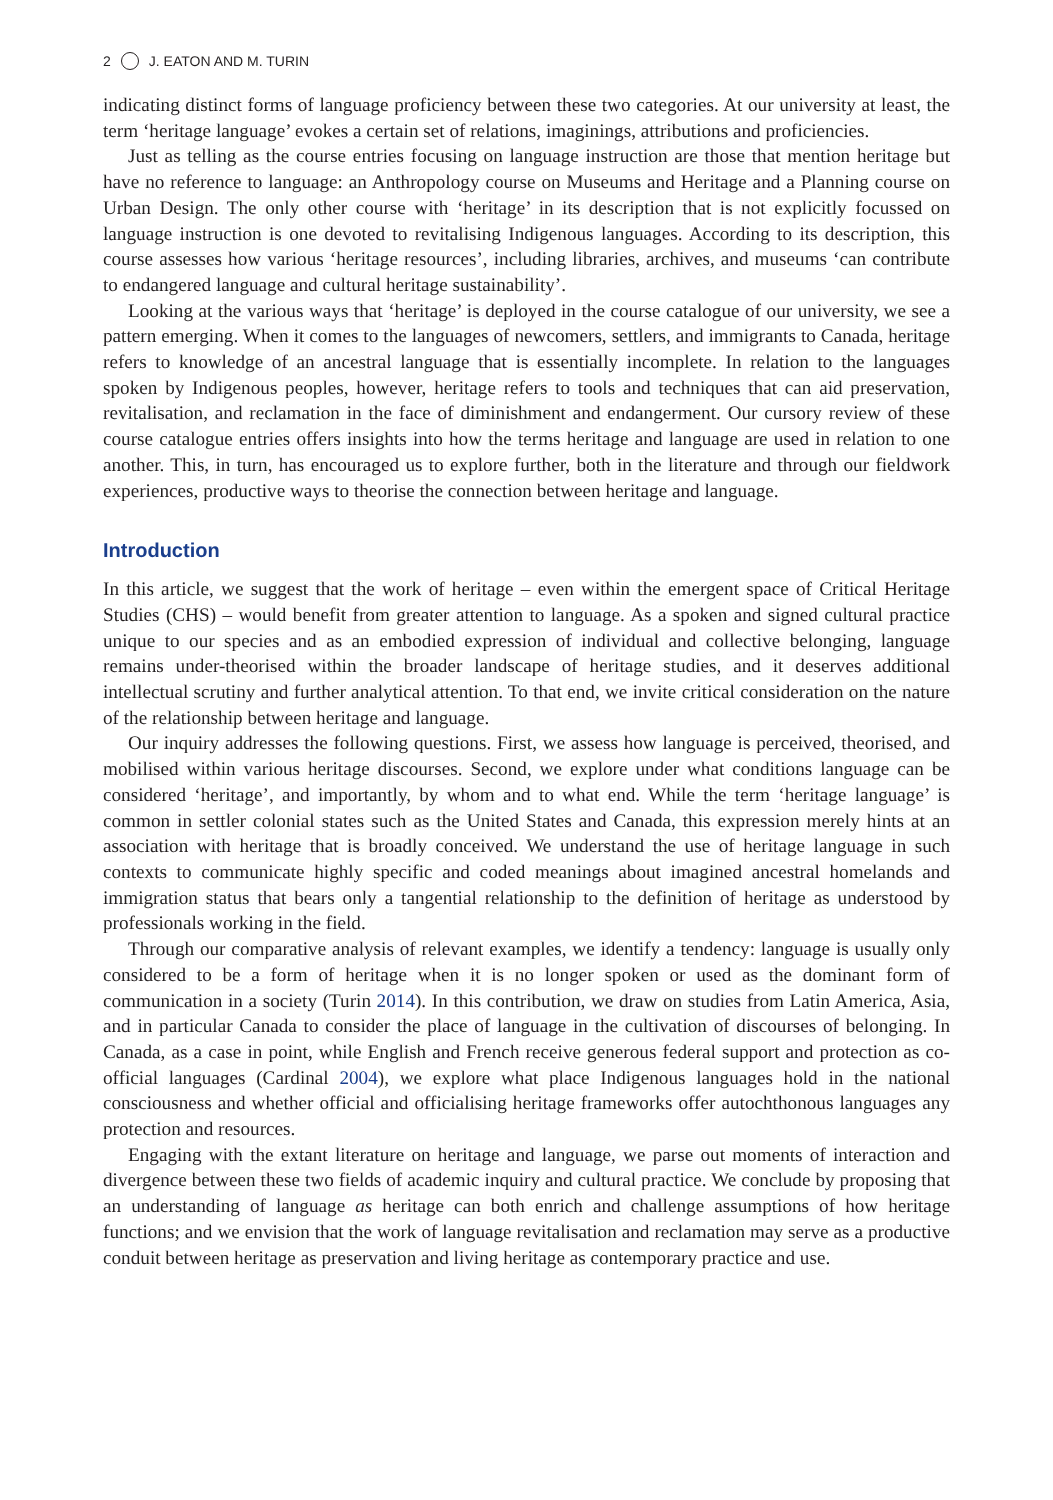2 J. EATON AND M. TURIN
indicating distinct forms of language proficiency between these two categories. At our university at least, the term ‘heritage language’ evokes a certain set of relations, imaginings, attributions and proficiencies.
Just as telling as the course entries focusing on language instruction are those that mention heritage but have no reference to language: an Anthropology course on Museums and Heritage and a Planning course on Urban Design. The only other course with ‘heritage’ in its description that is not explicitly focussed on language instruction is one devoted to revitalising Indigenous languages. According to its description, this course assesses how various ‘heritage resources’, including libraries, archives, and museums ‘can contribute to endangered language and cultural heritage sustainability’.
Looking at the various ways that ‘heritage’ is deployed in the course catalogue of our university, we see a pattern emerging. When it comes to the languages of newcomers, settlers, and immigrants to Canada, heritage refers to knowledge of an ancestral language that is essentially incomplete. In relation to the languages spoken by Indigenous peoples, however, heritage refers to tools and techniques that can aid preservation, revitalisation, and reclamation in the face of diminishment and endangerment. Our cursory review of these course catalogue entries offers insights into how the terms heritage and language are used in relation to one another. This, in turn, has encouraged us to explore further, both in the literature and through our fieldwork experiences, productive ways to theorise the connection between heritage and language.
Introduction
In this article, we suggest that the work of heritage – even within the emergent space of Critical Heritage Studies (CHS) – would benefit from greater attention to language. As a spoken and signed cultural practice unique to our species and as an embodied expression of individual and collective belonging, language remains under-theorised within the broader landscape of heritage studies, and it deserves additional intellectual scrutiny and further analytical attention. To that end, we invite critical consideration on the nature of the relationship between heritage and language.
Our inquiry addresses the following questions. First, we assess how language is perceived, theorised, and mobilised within various heritage discourses. Second, we explore under what conditions language can be considered ‘heritage’, and importantly, by whom and to what end. While the term ‘heritage language’ is common in settler colonial states such as the United States and Canada, this expression merely hints at an association with heritage that is broadly conceived. We understand the use of heritage language in such contexts to communicate highly specific and coded meanings about imagined ancestral homelands and immigration status that bears only a tangential relationship to the definition of heritage as understood by professionals working in the field.
Through our comparative analysis of relevant examples, we identify a tendency: language is usually only considered to be a form of heritage when it is no longer spoken or used as the dominant form of communication in a society (Turin 2014). In this contribution, we draw on studies from Latin America, Asia, and in particular Canada to consider the place of language in the cultivation of discourses of belonging. In Canada, as a case in point, while English and French receive generous federal support and protection as co-official languages (Cardinal 2004), we explore what place Indigenous languages hold in the national consciousness and whether official and officialising heritage frameworks offer autochthonous languages any protection and resources.
Engaging with the extant literature on heritage and language, we parse out moments of interaction and divergence between these two fields of academic inquiry and cultural practice. We conclude by proposing that an understanding of language as heritage can both enrich and challenge assumptions of how heritage functions; and we envision that the work of language revitalisation and reclamation may serve as a productive conduit between heritage as preservation and living heritage as contemporary practice and use.